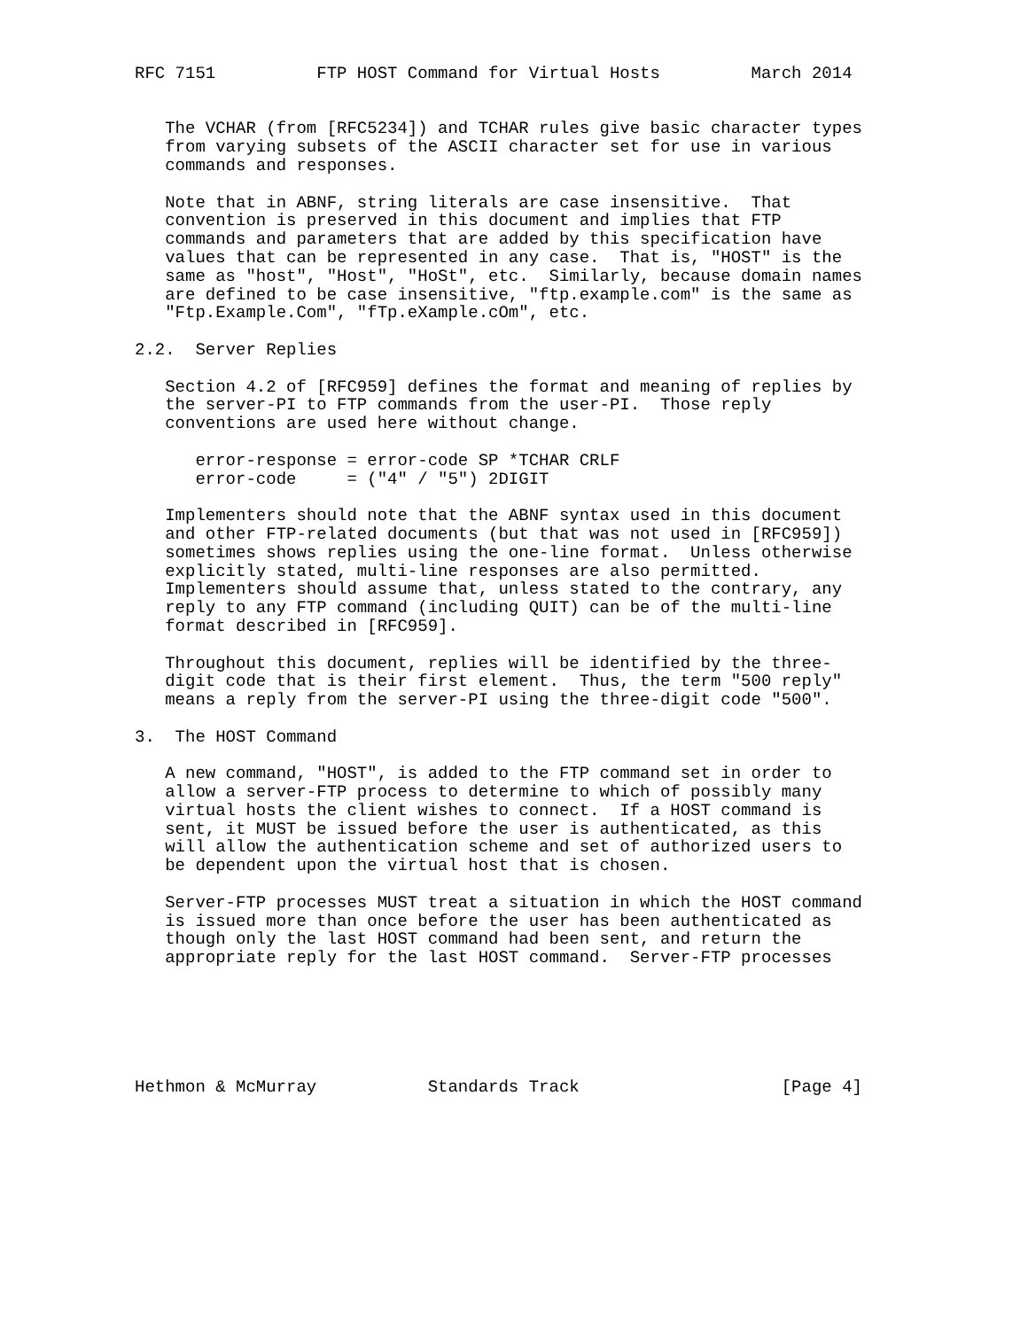RFC 7151          FTP HOST Command for Virtual Hosts         March 2014


   The VCHAR (from [RFC5234]) and TCHAR rules give basic character types
   from varying subsets of the ASCII character set for use in various
   commands and responses.

   Note that in ABNF, string literals are case insensitive.  That
   convention is preserved in this document and implies that FTP
   commands and parameters that are added by this specification have
   values that can be represented in any case.  That is, "HOST" is the
   same as "host", "Host", "HoSt", etc.  Similarly, because domain names
   are defined to be case insensitive, "ftp.example.com" is the same as
   "Ftp.Example.Com", "fTp.eXample.cOm", etc.

2.2.  Server Replies

   Section 4.2 of [RFC959] defines the format and meaning of replies by
   the server-PI to FTP commands from the user-PI.  Those reply
   conventions are used here without change.

      error-response = error-code SP *TCHAR CRLF
      error-code     = ("4" / "5") 2DIGIT

   Implementers should note that the ABNF syntax used in this document
   and other FTP-related documents (but that was not used in [RFC959])
   sometimes shows replies using the one-line format.  Unless otherwise
   explicitly stated, multi-line responses are also permitted.
   Implementers should assume that, unless stated to the contrary, any
   reply to any FTP command (including QUIT) can be of the multi-line
   format described in [RFC959].

   Throughout this document, replies will be identified by the three-
   digit code that is their first element.  Thus, the term "500 reply"
   means a reply from the server-PI using the three-digit code "500".

3.  The HOST Command

   A new command, "HOST", is added to the FTP command set in order to
   allow a server-FTP process to determine to which of possibly many
   virtual hosts the client wishes to connect.  If a HOST command is
   sent, it MUST be issued before the user is authenticated, as this
   will allow the authentication scheme and set of authorized users to
   be dependent upon the virtual host that is chosen.

   Server-FTP processes MUST treat a situation in which the HOST command
   is issued more than once before the user has been authenticated as
   though only the last HOST command had been sent, and return the
   appropriate reply for the last HOST command.  Server-FTP processes






Hethmon & McMurray           Standards Track                    [Page 4]